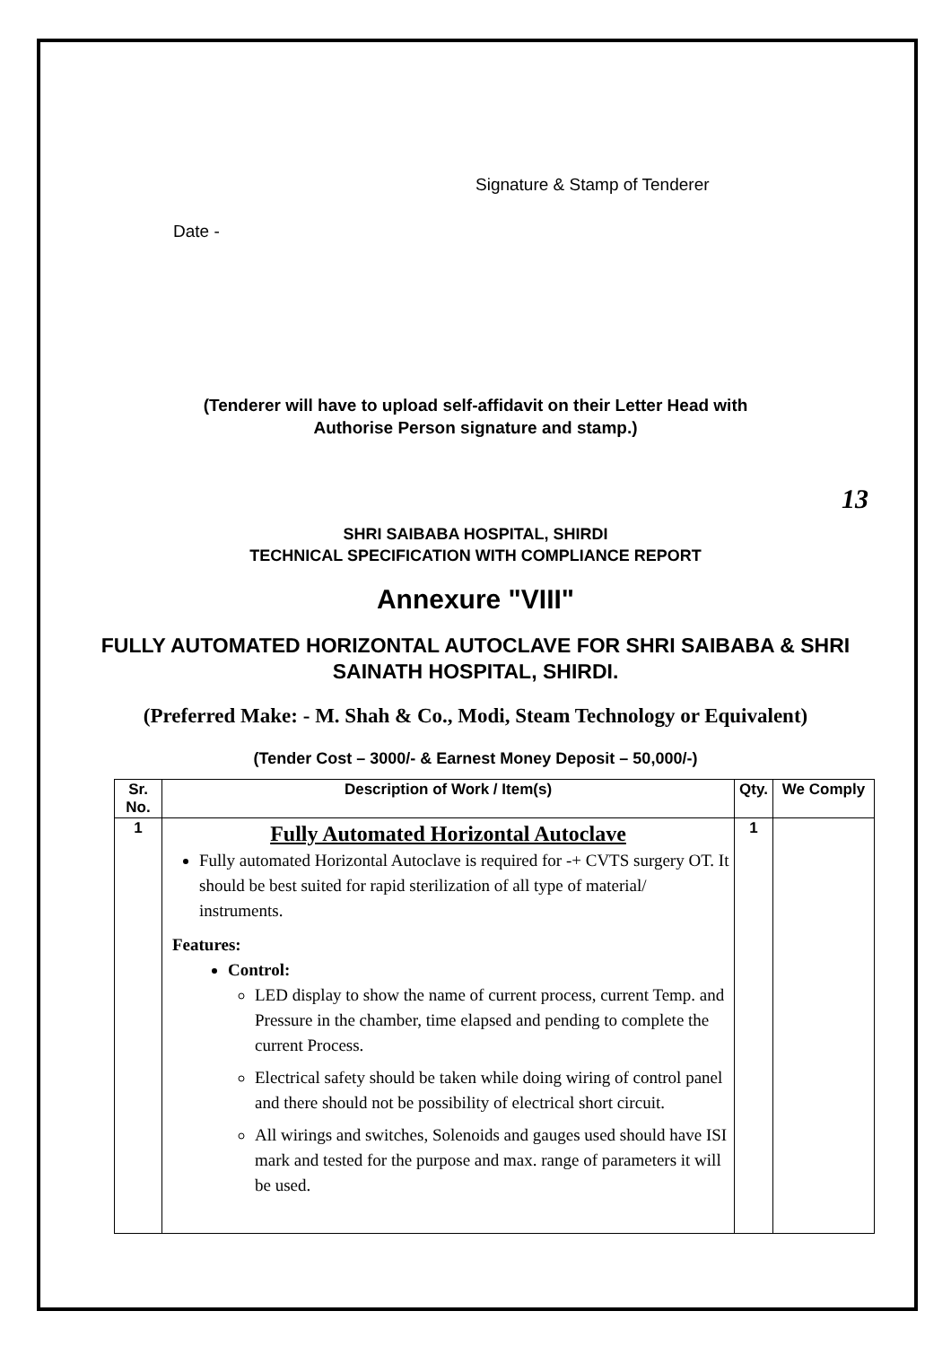Signature & Stamp of Tenderer
Date -
(Tenderer will have to upload self-affidavit on their Letter Head with
Authorise Person signature and stamp.)
13
SHRI SAIBABA HOSPITAL, SHIRDI
TECHNICAL SPECIFICATION WITH COMPLIANCE REPORT
Annexure "VIII"
FULLY AUTOMATED HORIZONTAL AUTOCLAVE FOR SHRI SAIBABA & SHRI SAINATH HOSPITAL, SHIRDI.
(Preferred Make: - M. Shah & Co., Modi, Steam Technology or Equivalent)
(Tender Cost – 3000/- & Earnest Money Deposit – 50,000/-)
| Sr. No. | Description of Work / Item(s) | Qty. | We Comply |
| --- | --- | --- | --- |
| 1 | Fully Automated Horizontal Autoclave Fully automated Horizontal Autoclave is required for -+ CVTS surgery OT. It should be best suited for rapid sterilization of all type of material/ instruments. Features: Control: LED display to show the name of current process, current Temp. and Pressure in the chamber, time elapsed and pending to complete the current Process. Electrical safety should be taken while doing wiring of control panel and there should not be possibility of electrical short circuit. All wirings and switches, Solenoids and gauges used should have ISI mark and tested for the purpose and max. range of parameters it will be used. | 1 | |